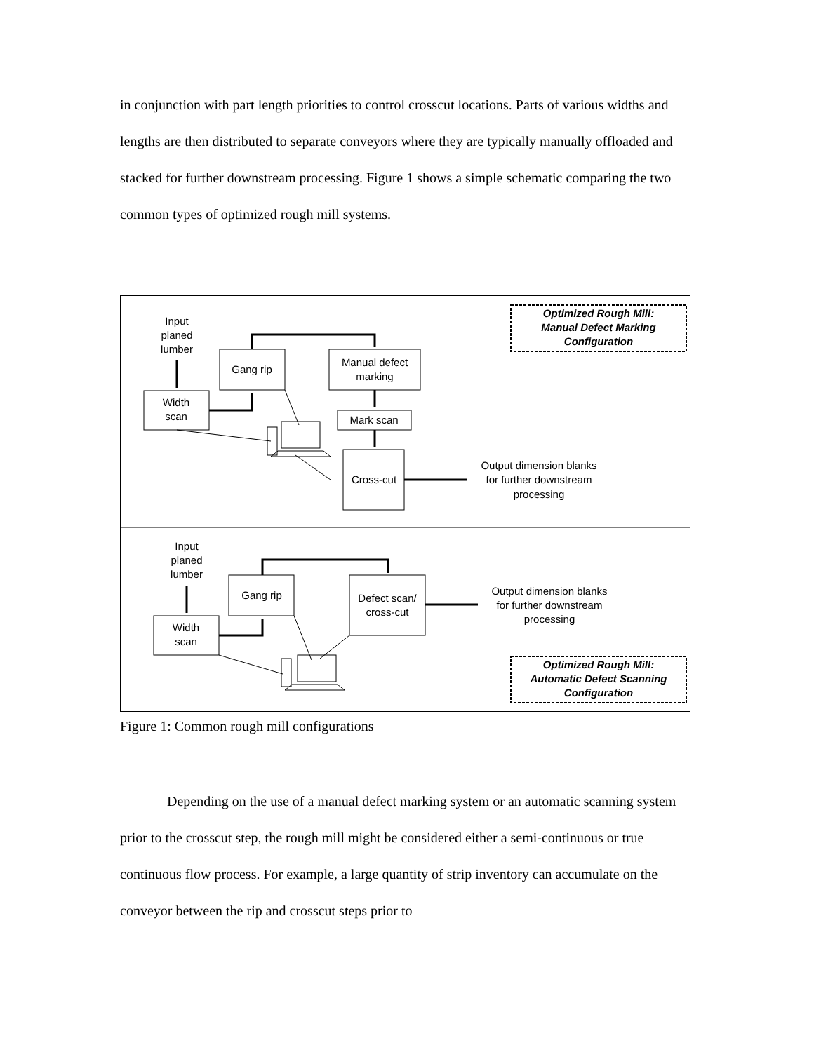in conjunction with part length priorities to control crosscut locations. Parts of various widths and lengths are then distributed to separate conveyors where they are typically manually offloaded and stacked for further downstream processing. Figure 1 shows a simple schematic comparing the two common types of optimized rough mill systems.
Optimized Rough Mill:
Manual Defect Marking
Configuration
Input
planed
lumber
Width
scan
Gang rip
Manual defect
marking
Mark scan
Cross-cut
Output dimension blanks
for further downstream
processing
Input
planed
lumber
Width
scan
Gang rip
Defect scan/
cross-cut
Output dimension blanks
for further downstream
processing
Optimized Rough Mill:
Automatic Defect Scanning
Configuration
Figure 1: Common rough mill configurations
Depending on the use of a manual defect marking system or an automatic scanning system prior to the crosscut step, the rough mill might be considered either a semi-continuous or true continuous flow process. For example, a large quantity of strip inventory can accumulate on the conveyor between the rip and crosscut steps prior to